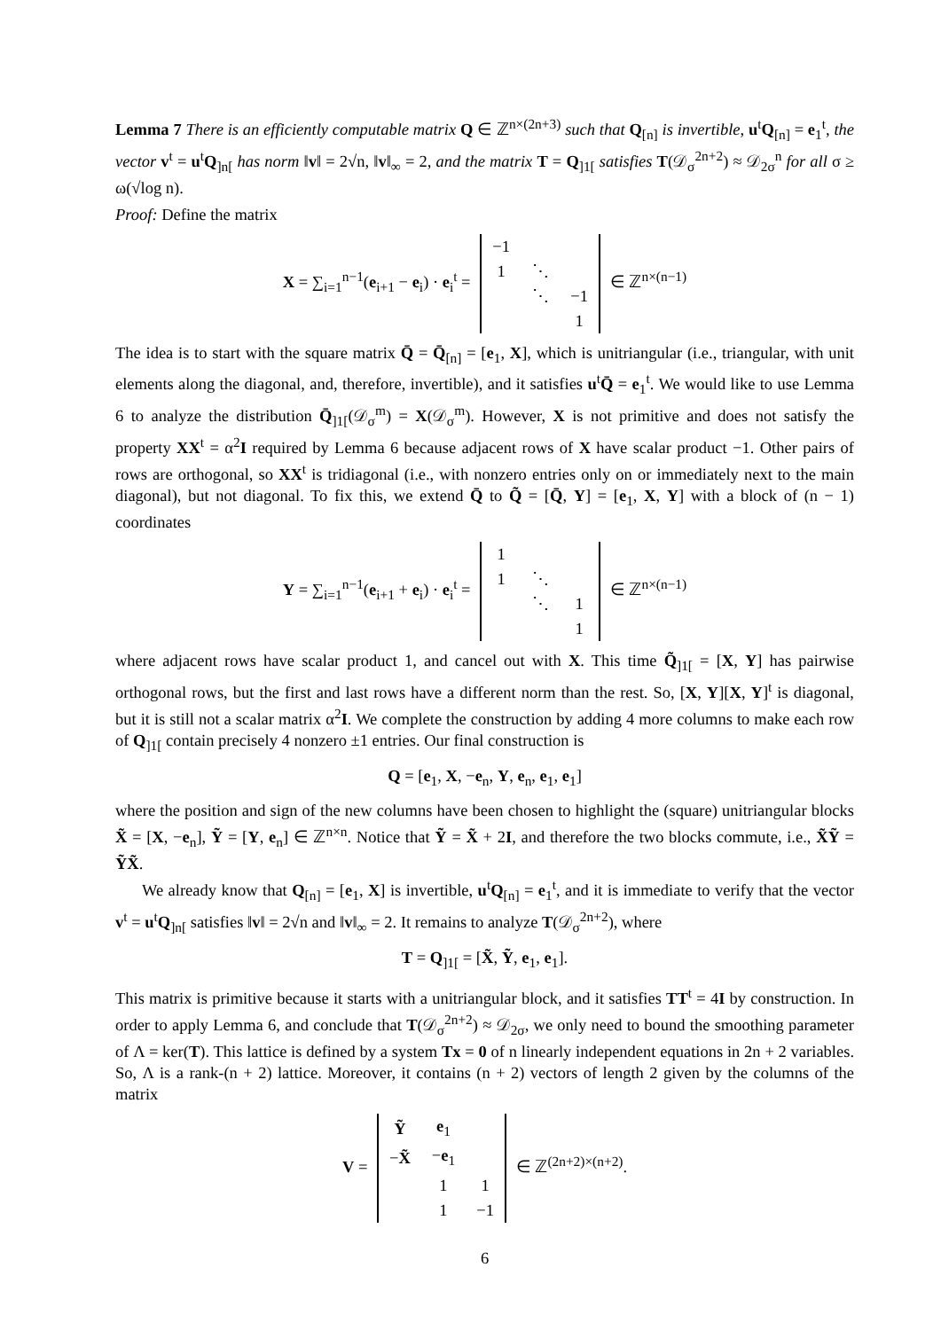Lemma 7 There is an efficiently computable matrix Q ∈ ℤ<sup>n×(2n+3)</sup> such that Q<sub>[n]</sub> is invertible, u<sup>t</sup>Q<sub>[n]</sub> = e<sub>1</sub><sup>t</sup>, the vector v<sup>t</sup> = u<sup>t</sup>Q<sub>]n[</sub> has norm ‖v‖ = 2√n, ‖v‖<sub>∞</sub> = 2, and the matrix T = Q<sub>]1[</sub> satisfies T(𝒟<sub>σ</sub><sup>2n+2</sup>) ≈ 𝒟<sub>2σ</sub><sup>n</sup> for all σ ≥ ω(√log n).
Proof: Define the matrix
X = ∑<sub>i=1</sub><sup>n−1</sup>(e<sub>i+1</sub> − e<sub>i</sub>) · e<sub>i</sub><sup>t</sup> =
| −1 | | |
| 1 | ⋱ | |
| | ⋱ | −1 |
| | | 1 |
∈ ℤ<sup>n×(n−1)</sup>
The idea is to start with the square matrix Q̄ = Q̄<sub>[n]</sub> = [e<sub>1</sub>, X], which is unitriangular (i.e., triangular, with unit elements along the diagonal, and, therefore, invertible), and it satisfies u<sup>t</sup>Q̄ = e<sub>1</sub><sup>t</sup>. We would like to use Lemma 6 to analyze the distribution Q̄<sub>]1[</sub>(𝒟<sub>σ</sub><sup>m</sup>) = X(𝒟<sub>σ</sub><sup>m</sup>). However, X is not primitive and does not satisfy the property XX<sup>t</sup> = α<sup>2</sup>I required by Lemma 6 because adjacent rows of X have scalar product −1. Other pairs of rows are orthogonal, so XX<sup>t</sup> is tridiagonal (i.e., with nonzero entries only on or immediately next to the main diagonal), but not diagonal. To fix this, we extend Q̄ to Q̃ = [Q̄, Y] = [e<sub>1</sub>, X, Y] with a block of (n − 1) coordinates
Y = ∑<sub>i=1</sub><sup>n−1</sup>(e<sub>i+1</sub> + e<sub>i</sub>) · e<sub>i</sub><sup>t</sup> =
| 1 | | |
| 1 | ⋱ | |
| | ⋱ | 1 |
| | | 1 |
∈ ℤ<sup>n×(n−1)</sup>
where adjacent rows have scalar product 1, and cancel out with X. This time Q̃<sub>]1[</sub> = [X, Y] has pairwise orthogonal rows, but the first and last rows have a different norm than the rest. So, [X, Y][X, Y]<sup>t</sup> is diagonal, but it is still not a scalar matrix α<sup>2</sup>I. We complete the construction by adding 4 more columns to make each row of Q<sub>]1[</sub> contain precisely 4 nonzero ±1 entries. Our final construction is
Q = [e<sub>1</sub>, X, −e<sub>n</sub>, Y, e<sub>n</sub>, e<sub>1</sub>, e<sub>1</sub>]
where the position and sign of the new columns have been chosen to highlight the (square) unitriangular blocks X̃ = [X, −e<sub>n</sub>], Ỹ = [Y, e<sub>n</sub>] ∈ ℤ<sup>n×n</sup>. Notice that Ỹ = X̃ + 2I, and therefore the two blocks commute, i.e., X̃Ỹ = ỸX̃.
We already know that Q<sub>[n]</sub> = [e<sub>1</sub>, X] is invertible, u<sup>t</sup>Q<sub>[n]</sub> = e<sub>1</sub><sup>t</sup>, and it is immediate to verify that the vector v<sup>t</sup> = u<sup>t</sup>Q<sub>]n[</sub> satisfies ‖v‖ = 2√n and ‖v‖<sub>∞</sub> = 2. It remains to analyze T(𝒟<sub>σ</sub><sup>2n+2</sup>), where
T = Q<sub>]1[</sub> = [X̃, Ỹ, e<sub>1</sub>, e<sub>1</sub>].
This matrix is primitive because it starts with a unitriangular block, and it satisfies TT<sup>t</sup> = 4I by construction. In order to apply Lemma 6, and conclude that T(𝒟<sub>σ</sub><sup>2n+2</sup>) ≈ 𝒟<sub>2σ</sub>, we only need to bound the smoothing parameter of Λ = ker(T). This lattice is defined by a system Tx = 0 of n linearly independent equations in 2n + 2 variables. So, Λ is a rank-(n + 2) lattice. Moreover, it contains (n + 2) vectors of length 2 given by the columns of the matrix
V =
| Ỹ | e<sub>1</sub> | |
| − X̃ | − e<sub>1</sub> | |
| | 1 | 1 |
| | 1 | −1 |
∈ ℤ<sup>(2n+2)×(n+2)</sup>.
6